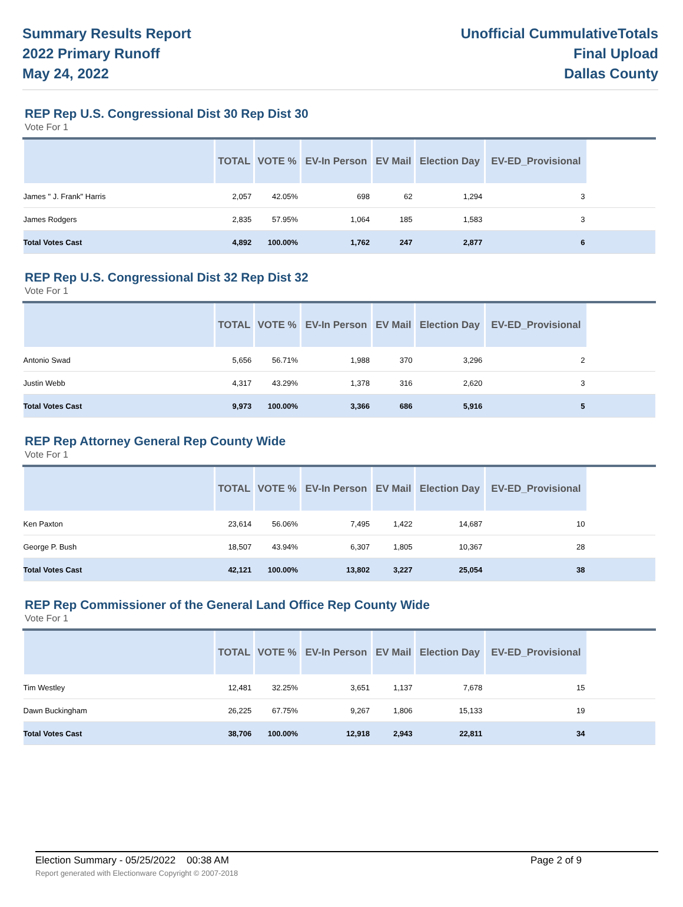Summary Results Report
2022 Primary Runoff
May 24, 2022
Unofficial CummulativeTotals
Final Upload
Dallas County
REP Rep U.S. Congressional Dist 30 Rep Dist 30
Vote For 1
| | TOTAL | VOTE % | EV-In Person | EV Mail | Election Day | EV-ED_Provisional | |
| --- | --- | --- | --- | --- | --- | --- | --- |
| James " J. Frank" Harris | 2,057 | 42.05% | 698 | 62 | 1,294 | 3 | |
| James Rodgers | 2,835 | 57.95% | 1,064 | 185 | 1,583 | 3 | |
| Total Votes Cast | 4,892 | 100.00% | 1,762 | 247 | 2,877 | 6 | |
REP Rep U.S. Congressional Dist 32 Rep Dist 32
Vote For 1
| | TOTAL | VOTE % | EV-In Person | EV Mail | Election Day | EV-ED_Provisional | |
| --- | --- | --- | --- | --- | --- | --- | --- |
| Antonio Swad | 5,656 | 56.71% | 1,988 | 370 | 3,296 | 2 | |
| Justin Webb | 4,317 | 43.29% | 1,378 | 316 | 2,620 | 3 | |
| Total Votes Cast | 9,973 | 100.00% | 3,366 | 686 | 5,916 | 5 | |
REP Rep Attorney General Rep County Wide
Vote For 1
| | TOTAL | VOTE % | EV-In Person | EV Mail | Election Day | EV-ED_Provisional | |
| --- | --- | --- | --- | --- | --- | --- | --- |
| Ken Paxton | 23,614 | 56.06% | 7,495 | 1,422 | 14,687 | 10 | |
| George P. Bush | 18,507 | 43.94% | 6,307 | 1,805 | 10,367 | 28 | |
| Total Votes Cast | 42,121 | 100.00% | 13,802 | 3,227 | 25,054 | 38 | |
REP Rep Commissioner of the General Land Office Rep County Wide
Vote For 1
| | TOTAL | VOTE % | EV-In Person | EV Mail | Election Day | EV-ED_Provisional | |
| --- | --- | --- | --- | --- | --- | --- | --- |
| Tim Westley | 12,481 | 32.25% | 3,651 | 1,137 | 7,678 | 15 | |
| Dawn Buckingham | 26,225 | 67.75% | 9,267 | 1,806 | 15,133 | 19 | |
| Total Votes Cast | 38,706 | 100.00% | 12,918 | 2,943 | 22,811 | 34 | |
Election Summary - 05/25/2022 00:38 AM Page 2 of 9 Report generated with Electionware Copyright © 2007-2018